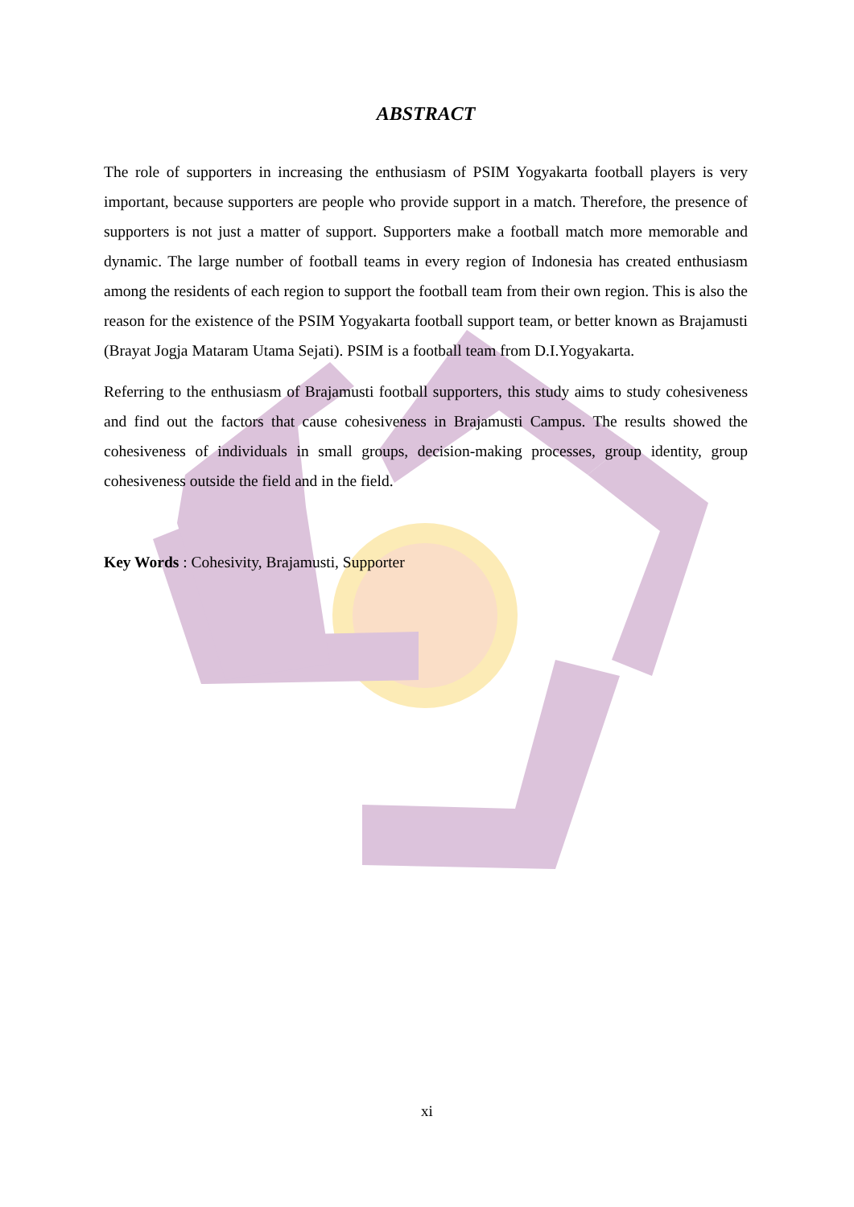ABSTRACT
The role of supporters in increasing the enthusiasm of PSIM Yogyakarta football players is very important, because supporters are people who provide support in a match. Therefore, the presence of supporters is not just a matter of support. Supporters make a football match more memorable and dynamic. The large number of football teams in every region of Indonesia has created enthusiasm among the residents of each region to support the football team from their own region. This is also the reason for the existence of the PSIM Yogyakarta football support team, or better known as Brajamusti (Brayat Jogja Mataram Utama Sejati). PSIM is a football team from D.I.Yogyakarta.
Referring to the enthusiasm of Brajamusti football supporters, this study aims to study cohesiveness and find out the factors that cause cohesiveness in Brajamusti Campus. The results showed the cohesiveness of individuals in small groups, decision-making processes, group identity, group cohesiveness outside the field and in the field.
Key Words : Cohesivity, Brajamusti, Supporter
xi